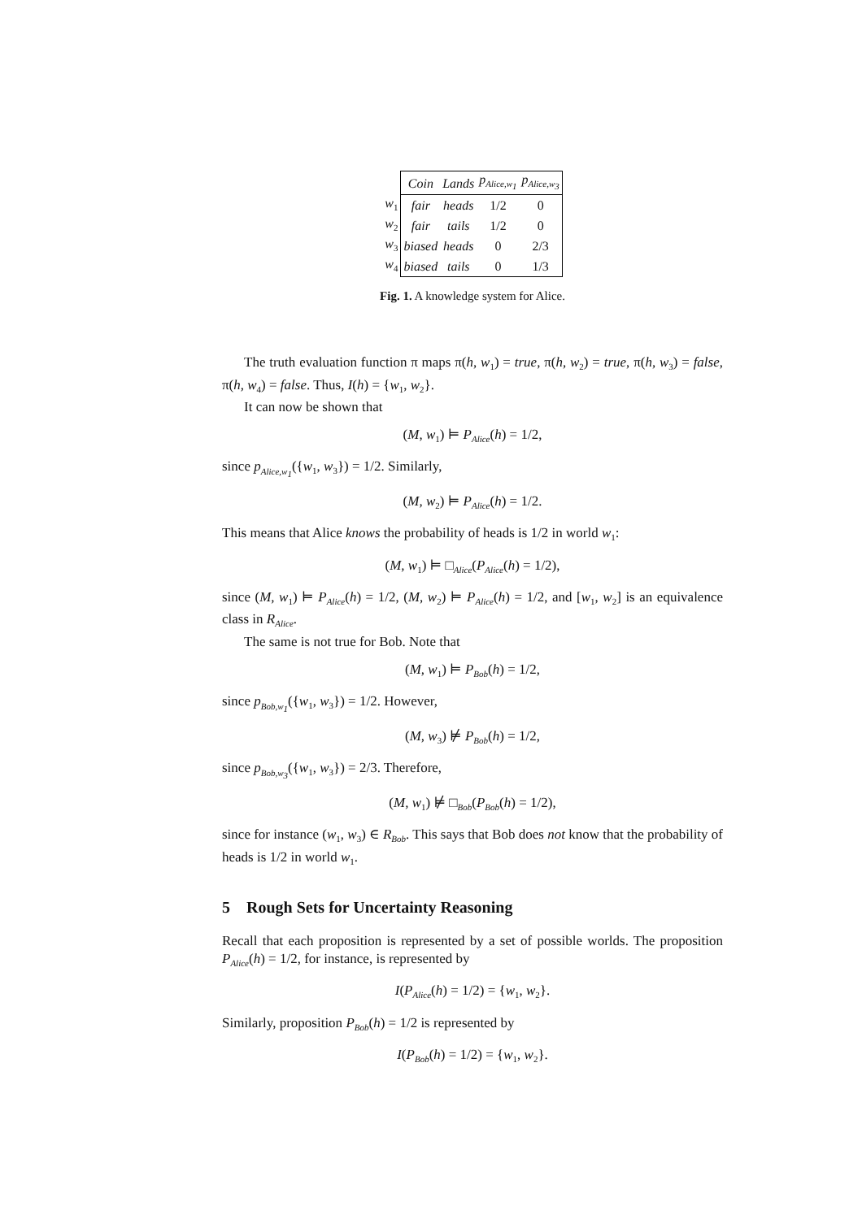| | Coin | Lands | p<sub>Alice,w<sub>1</sub></sub> | p<sub>Alice,w<sub>3</sub></sub> |
| --- | --- | --- | --- | --- |
| w<sub>1</sub> | fair | heads | 1/2 | 0 |
| w<sub>2</sub> | fair | tails | 1/2 | 0 |
| w<sub>3</sub> | biased | heads | 0 | 2/3 |
| w<sub>4</sub> | biased | tails | 0 | 1/3 |
Fig. 1. A knowledge system for Alice.
The truth evaluation function π maps π(h, w<sub>1</sub>) = true, π(h, w<sub>2</sub>) = true, π(h, w<sub>3</sub>) = false, π(h, w<sub>4</sub>) = false. Thus, I(h) = {w<sub>1</sub>, w<sub>2</sub>}.
It can now be shown that
(M, w<sub>1</sub>) ⊨ P<sub>Alice</sub>(h) = 1/2,
since p<sub>Alice,w<sub>1</sub></sub>({w<sub>1</sub>, w<sub>3</sub>}) = 1/2. Similarly,
(M, w<sub>2</sub>) ⊨ P<sub>Alice</sub>(h) = 1/2.
This means that Alice knows the probability of heads is 1/2 in world w<sub>1</sub>:
(M, w<sub>1</sub>) ⊨ □<sub>Alice</sub>(P<sub>Alice</sub>(h) = 1/2),
since (M, w<sub>1</sub>) ⊨ P<sub>Alice</sub>(h) = 1/2, (M, w<sub>2</sub>) ⊨ P<sub>Alice</sub>(h) = 1/2, and [w<sub>1</sub>, w<sub>2</sub>] is an equivalence class in R<sub>Alice</sub>.
The same is not true for Bob. Note that
(M, w<sub>1</sub>) ⊨ P<sub>Bob</sub>(h) = 1/2,
since p<sub>Bob,w<sub>1</sub></sub>({w<sub>1</sub>, w<sub>3</sub>}) = 1/2. However,
(M, w<sub>3</sub>) ⊭ P<sub>Bob</sub>(h) = 1/2,
since p<sub>Bob,w<sub>3</sub></sub>({w<sub>1</sub>, w<sub>3</sub>}) = 2/3. Therefore,
(M, w<sub>1</sub>) ⊭ □<sub>Bob</sub>(P<sub>Bob</sub>(h) = 1/2),
since for instance (w<sub>1</sub>, w<sub>3</sub>) ∈ R<sub>Bob</sub>. This says that Bob does not know that the probability of heads is 1/2 in world w<sub>1</sub>.
5 Rough Sets for Uncertainty Reasoning
Recall that each proposition is represented by a set of possible worlds. The proposition P<sub>Alice</sub>(h) = 1/2, for instance, is represented by
I(P<sub>Alice</sub>(h) = 1/2) = {w<sub>1</sub>, w<sub>2</sub>}.
Similarly, proposition P<sub>Bob</sub>(h) = 1/2 is represented by
I(P<sub>Bob</sub>(h) = 1/2) = {w<sub>1</sub>, w<sub>2</sub>}.